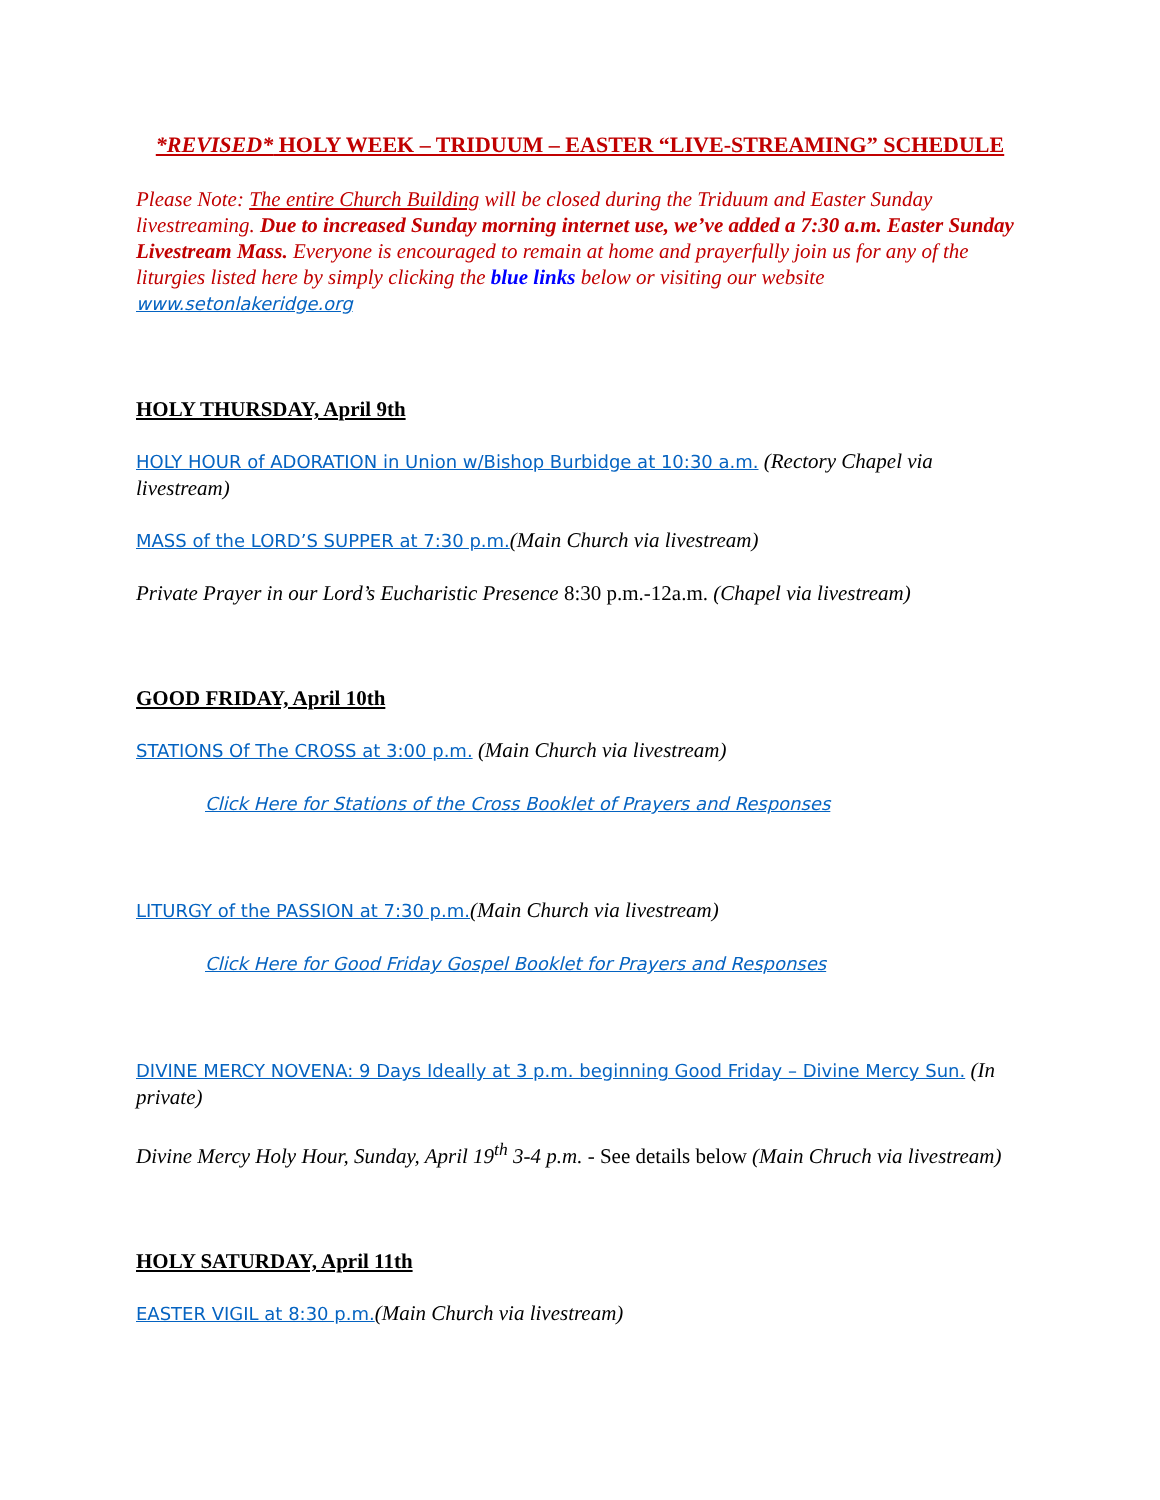*REVISED* HOLY WEEK – TRIDUUM – EASTER “LIVE-STREAMING” SCHEDULE
Please Note: The entire Church Building will be closed during the Triduum and Easter Sunday livestreaming. Due to increased Sunday morning internet use, we’ve added a 7:30 a.m. Easter Sunday Livestream Mass. Everyone is encouraged to remain at home and prayerfully join us for any of the liturgies listed here by simply clicking the blue links below or visiting our website www.setonlakeridge.org
HOLY THURSDAY, April 9th
HOLY HOUR of ADORATION in Union w/Bishop Burbidge at 10:30 a.m. (Rectory Chapel via livestream)
MASS of the LORD’S SUPPER at 7:30 p.m.(Main Church via livestream)
Private Prayer in our Lord’s Eucharistic Presence 8:30 p.m.-12a.m. (Chapel via livestream)
GOOD FRIDAY, April 10th
STATIONS Of The CROSS at 3:00 p.m. (Main Church via livestream)
Click Here for Stations of the Cross Booklet of Prayers and Responses
LITURGY of the PASSION at 7:30 p.m.(Main Church via livestream)
Click Here for Good Friday Gospel Booklet for Prayers and Responses
DIVINE MERCY NOVENA: 9 Days Ideally at 3 p.m. beginning Good Friday – Divine Mercy Sun. (In private)
Divine Mercy Holy Hour, Sunday, April 19<sup>th</sup> 3-4 p.m. - See details below (Main Chruch via livestream)
HOLY SATURDAY, April 11th
EASTER VIGIL at 8:30 p.m.(Main Church via livestream)